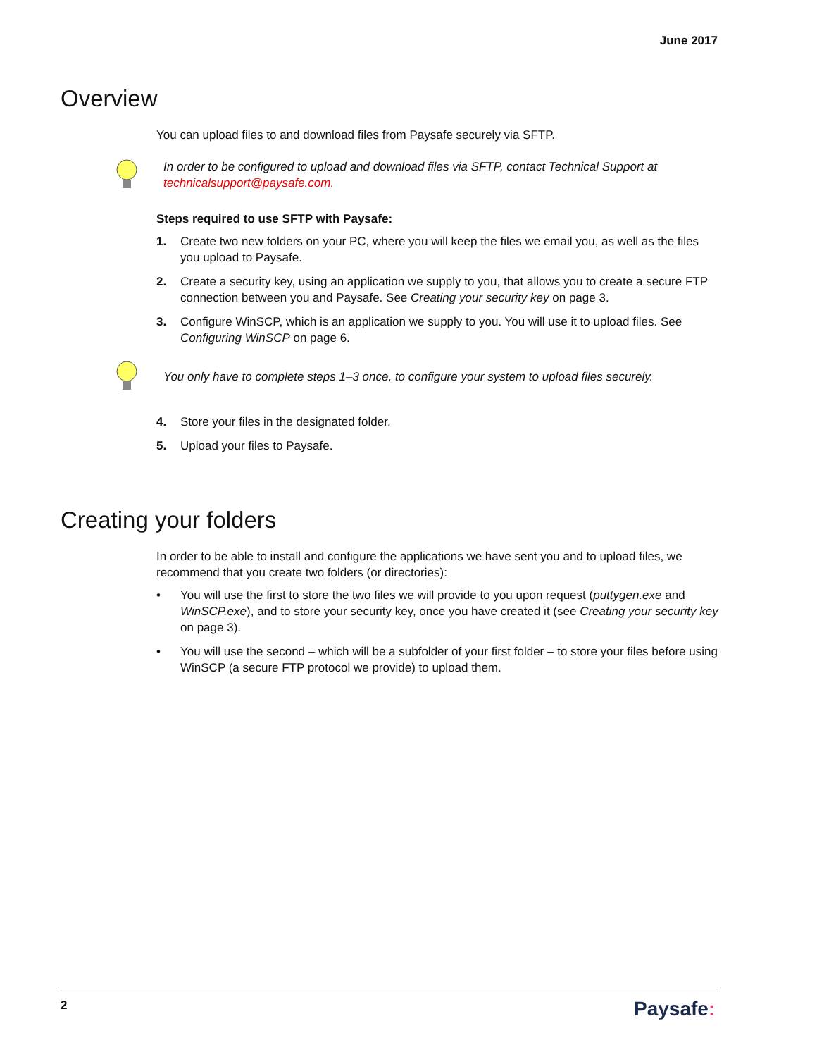June 2017
Overview
You can upload files to and download files from Paysafe securely via SFTP.
In order to be configured to upload and download files via SFTP, contact Technical Support at
technicalsupport@paysafe.com.
Steps required to use SFTP with Paysafe:
1. Create two new folders on your PC, where you will keep the files we email you, as well as the files you upload to Paysafe.
2. Create a security key, using an application we supply to you, that allows you to create a secure FTP connection between you and Paysafe. See Creating your security key on page 3.
3. Configure WinSCP, which is an application we supply to you. You will use it to upload files. See Configuring WinSCP on page 6.
You only have to complete steps 1–3 once, to configure your system to upload files securely.
4. Store your files in the designated folder.
5. Upload your files to Paysafe.
Creating your folders
In order to be able to install and configure the applications we have sent you and to upload files, we recommend that you create two folders (or directories):
• You will use the first to store the two files we will provide to you upon request (puttygen.exe and WinSCP.exe), and to store your security key, once you have created it (see Creating your security key on page 3).
• You will use the second – which will be a subfolder of your first folder – to store your files before using WinSCP (a secure FTP protocol we provide) to upload them.
2 Paysafe: